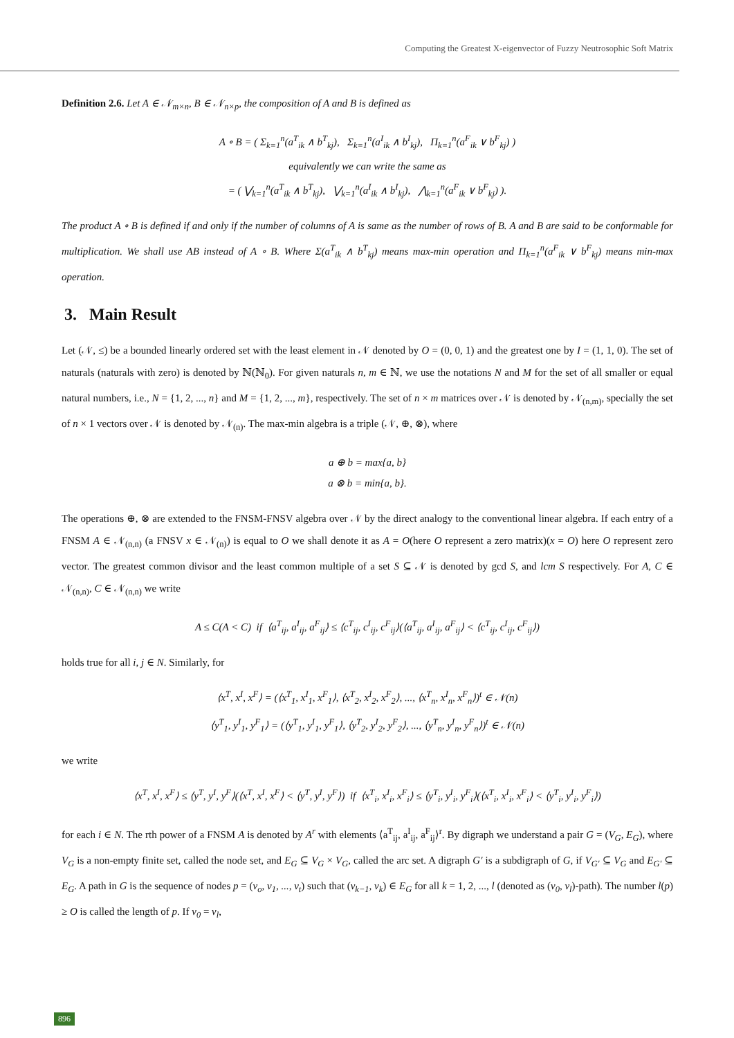Computing the Greatest X-eigenvector of Fuzzy Neutrosophic Soft Matrix
Definition 2.6. Let A ∈ 𝒩<sub>m×n</sub>, B ∈ 𝒩<sub>n×p</sub>, the composition of A and B is defined as
A ∘ B = ( Σ<sub>k=1</sub><sup>n</sup>(a<sup>T</sup><sub>ik</sub> ∧ b<sup>T</sup><sub>kj</sub>), Σ<sub>k=1</sub><sup>n</sup>(a<sup>I</sup><sub>ik</sub> ∧ b<sup>I</sup><sub>kj</sub>), Π<sub>k=1</sub><sup>n</sup>(a<sup>F</sup><sub>ik</sub> ∨ b<sup>F</sup><sub>kj</sub>) )
equivalently we can write the same as
= ( ⋁<sub>k=1</sub><sup>n</sup>(a<sup>T</sup><sub>ik</sub> ∧ b<sup>T</sup><sub>kj</sub>), ⋁<sub>k=1</sub><sup>n</sup>(a<sup>I</sup><sub>ik</sub> ∧ b<sup>I</sup><sub>kj</sub>), ⋀<sub>k=1</sub><sup>n</sup>(a<sup>F</sup><sub>ik</sub> ∨ b<sup>F</sup><sub>kj</sub>) ).
The product A ∘ B is defined if and only if the number of columns of A is same as the number of rows of B. A and B are said to be conformable for multiplication. We shall use AB instead of A ∘ B. Where Σ(a<sup>T</sup><sub>ik</sub> ∧ b<sup>T</sup><sub>kj</sub>) means max-min operation and Π<sub>k=1</sub><sup>n</sup>(a<sup>F</sup><sub>ik</sub> ∨ b<sup>F</sup><sub>kj</sub>) means min-max operation.
3. Main Result
Let (𝒩, ≤) be a bounded linearly ordered set with the least element in 𝒩 denoted by O = (0, 0, 1) and the greatest one by I = (1, 1, 0). The set of naturals (naturals with zero) is denoted by ℕ(ℕ<sub>0</sub>). For given naturals n, m ∈ ℕ, we use the notations N and M for the set of all smaller or equal natural numbers, i.e., N = {1, 2, ..., n} and M = {1, 2, ..., m}, respectively. The set of n × m matrices over 𝒩 is denoted by 𝒩<sub>(n,m)</sub>, specially the set of n × 1 vectors over 𝒩 is denoted by 𝒩<sub>(n)</sub>. The max-min algebra is a triple (𝒩, ⊕, ⊗), where
a ⊕ b = max{a, b}
a ⊗ b = min{a, b}.
The operations ⊕, ⊗ are extended to the FNSM-FNSV algebra over 𝒩 by the direct analogy to the conventional linear algebra. If each entry of a FNSM A ∈ 𝒩<sub>(n,n)</sub> (a FNSV x ∈ 𝒩<sub>(n)</sub>) is equal to O we shall denote it as A = O(here O represent a zero matrix)(x = O) here O represent zero vector. The greatest common divisor and the least common multiple of a set S ⊆ 𝒩 is denoted by gcd S, and lcm S respectively. For A, C ∈ 𝒩<sub>(n,n)</sub>, C ∈ 𝒩<sub>(n,n)</sub> we write
A ≤ C(A < C) if ⟨a<sup>T</sup><sub>ij</sub>, a<sup>I</sup><sub>ij</sub>, a<sup>F</sup><sub>ij</sub>⟩ ≤ ⟨c<sup>T</sup><sub>ij</sub>, c<sup>I</sup><sub>ij</sub>, c<sup>F</sup><sub>ij</sub>⟩(⟨a<sup>T</sup><sub>ij</sub>, a<sup>I</sup><sub>ij</sub>, a<sup>F</sup><sub>ij</sub>⟩ < ⟨c<sup>T</sup><sub>ij</sub>, c<sup>I</sup><sub>ij</sub>, c<sup>F</sup><sub>ij</sub>⟩)
holds true for all i, j ∈ N. Similarly, for
⟨x<sup>T</sup>, x<sup>I</sup>, x<sup>F</sup>⟩ = (⟨x<sup>T</sup><sub>1</sub>, x<sup>I</sup><sub>1</sub>, x<sup>F</sup><sub>1</sub>⟩, ⟨x<sup>T</sup><sub>2</sub>, x<sup>I</sup><sub>2</sub>, x<sup>F</sup><sub>2</sub>⟩, ..., ⟨x<sup>T</sup><sub>n</sub>, x<sup>I</sup><sub>n</sub>, x<sup>F</sup><sub>n</sub>⟩)<sup>t</sup> ∈ 𝒩(n)
⟨y<sup>T</sup><sub>1</sub>, y<sup>I</sup><sub>1</sub>, y<sup>F</sup><sub>1</sub>⟩ = (⟨y<sup>T</sup><sub>1</sub>, y<sup>I</sup><sub>1</sub>, y<sup>F</sup><sub>1</sub>⟩, ⟨y<sup>T</sup><sub>2</sub>, y<sup>I</sup><sub>2</sub>, y<sup>F</sup><sub>2</sub>⟩, ..., ⟨y<sup>T</sup><sub>n</sub>, y<sup>I</sup><sub>n</sub>, y<sup>F</sup><sub>n</sub>⟩)<sup>t</sup> ∈ 𝒩(n)
we write
⟨x<sup>T</sup>, x<sup>I</sup>, x<sup>F</sup>⟩ ≤ ⟨y<sup>T</sup>, y<sup>I</sup>, y<sup>F</sup>⟩(⟨x<sup>T</sup>, x<sup>I</sup>, x<sup>F</sup>⟩ < ⟨y<sup>T</sup>, y<sup>I</sup>, y<sup>F</sup>⟩) if ⟨x<sup>T</sup><sub>i</sub>, x<sup>I</sup><sub>i</sub>, x<sup>F</sup><sub>i</sub>⟩ ≤ ⟨y<sup>T</sup><sub>i</sub>, y<sup>I</sup><sub>i</sub>, y<sup>F</sup><sub>i</sub>⟩(⟨x<sup>T</sup><sub>i</sub>, x<sup>I</sup><sub>i</sub>, x<sup>F</sup><sub>i</sub>⟩ < ⟨y<sup>T</sup><sub>i</sub>, y<sup>I</sup><sub>i</sub>, y<sup>F</sup><sub>i</sub>⟩)
for each i ∈ N. The rth power of a FNSM A is denoted by A<sup>r</sup> with elements ⟨a<sup>T</sup><sub>ij</sub>, a<sup>I</sup><sub>ij</sub>, a<sup>F</sup><sub>ij</sub>⟩<sup>r</sup>. By digraph we understand a pair G = (V<sub>G</sub>, E<sub>G</sub>), where V<sub>G</sub> is a non-empty finite set, called the node set, and E<sub>G</sub> ⊆ V<sub>G</sub> × V<sub>G</sub>, called the arc set. A digraph G′ is a subdigraph of G, if V<sub>G′</sub> ⊆ V<sub>G</sub> and E<sub>G′</sub> ⊆ E<sub>G</sub>. A path in G is the sequence of nodes p = (v<sub>o</sub>, v<sub>1</sub>, ..., v<sub>t</sub>) such that (v<sub>k−1</sub>, v<sub>k</sub>) ∈ E<sub>G</sub> for all k = 1, 2, ..., l (denoted as (v<sub>0</sub>, v<sub>l</sub>)-path). The number l(p) ≥ O is called the length of p. If v<sub>0</sub> = v<sub>l</sub>,
896